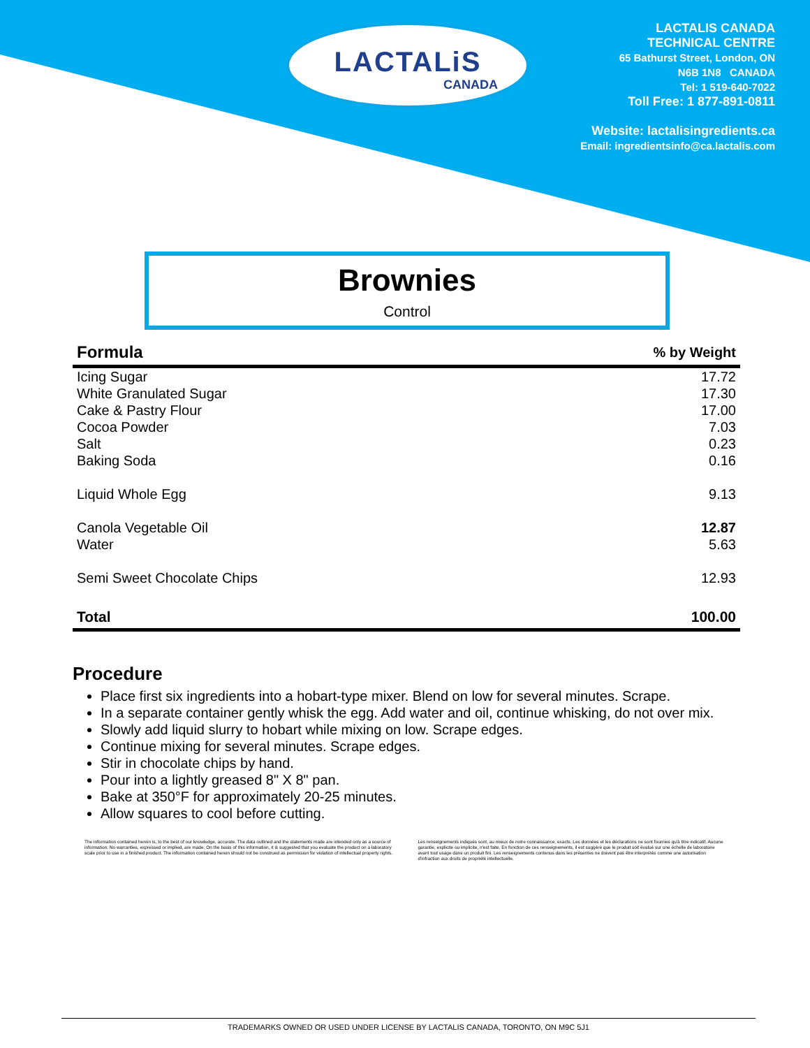LACTALiS
CANADA
LACTALIS CANADA
TECHNICAL CENTRE
65 Bathurst Street, London, ON
N6B 1N8 CANADA
Tel: 1 519-640-7022
Toll Free: 1 877-891-0811
Website: lactalisingredients.ca
Email: ingredientsinfo@ca.lactalis.com
Brownies
Control
| Formula | % by Weight |
| --- | --- |
| Icing Sugar | 17.72 |
| White Granulated Sugar | 17.30 |
| Cake & Pastry Flour | 17.00 |
| Cocoa Powder | 7.03 |
| Salt | 0.23 |
| Baking Soda | 0.16 |
| Liquid Whole Egg | 9.13 |
| Canola Vegetable Oil | 12.87 |
| Water | 5.63 |
| Semi Sweet Chocolate Chips | 12.93 |
| Total | 100.00 |
Procedure
Place first six ingredients into a hobart-type mixer. Blend on low for several minutes. Scrape.
In a separate container gently whisk the egg. Add water and oil, continue whisking, do not over mix.
Slowly add liquid slurry to hobart while mixing on low. Scrape edges.
Continue mixing for several minutes. Scrape edges.
Stir in chocolate chips by hand.
Pour into a lightly greased 8" X 8" pan.
Bake at 350°F for approximately 20-25 minutes.
Allow squares to cool before cutting.
The information contained herein is, to the best of our knowledge, accurate. The data outlined and the statements made are intended only as a source of information. No warranties, expressed or implied, are made. On the basis of this information, it is suggested that you evaluate the product on a laboratory scale prior to use in a finished product. The information contained herein should not be construed as permission for violation of intellectual property rights.
Les renseignements indiqués sont, au mieux de notre connaissance, exacts. Les données et les déclarations ne sont fournies qu'à titre indicatif. Aucune garantie, explicite ou implicite, n'est faite. En fonction de ces renseignements, il est suggéré que le produit soit évalué sur une échelle de laboratoire avant tout usage dans un produit fini. Les renseignements contenus dans les présentes ne doivent pas être interprétés comme une autorisation d'infraction aux droits de propriété intellectuelle.
TRADEMARKS OWNED OR USED UNDER LICENSE BY LACTALIS CANADA, TORONTO, ON M9C 5J1